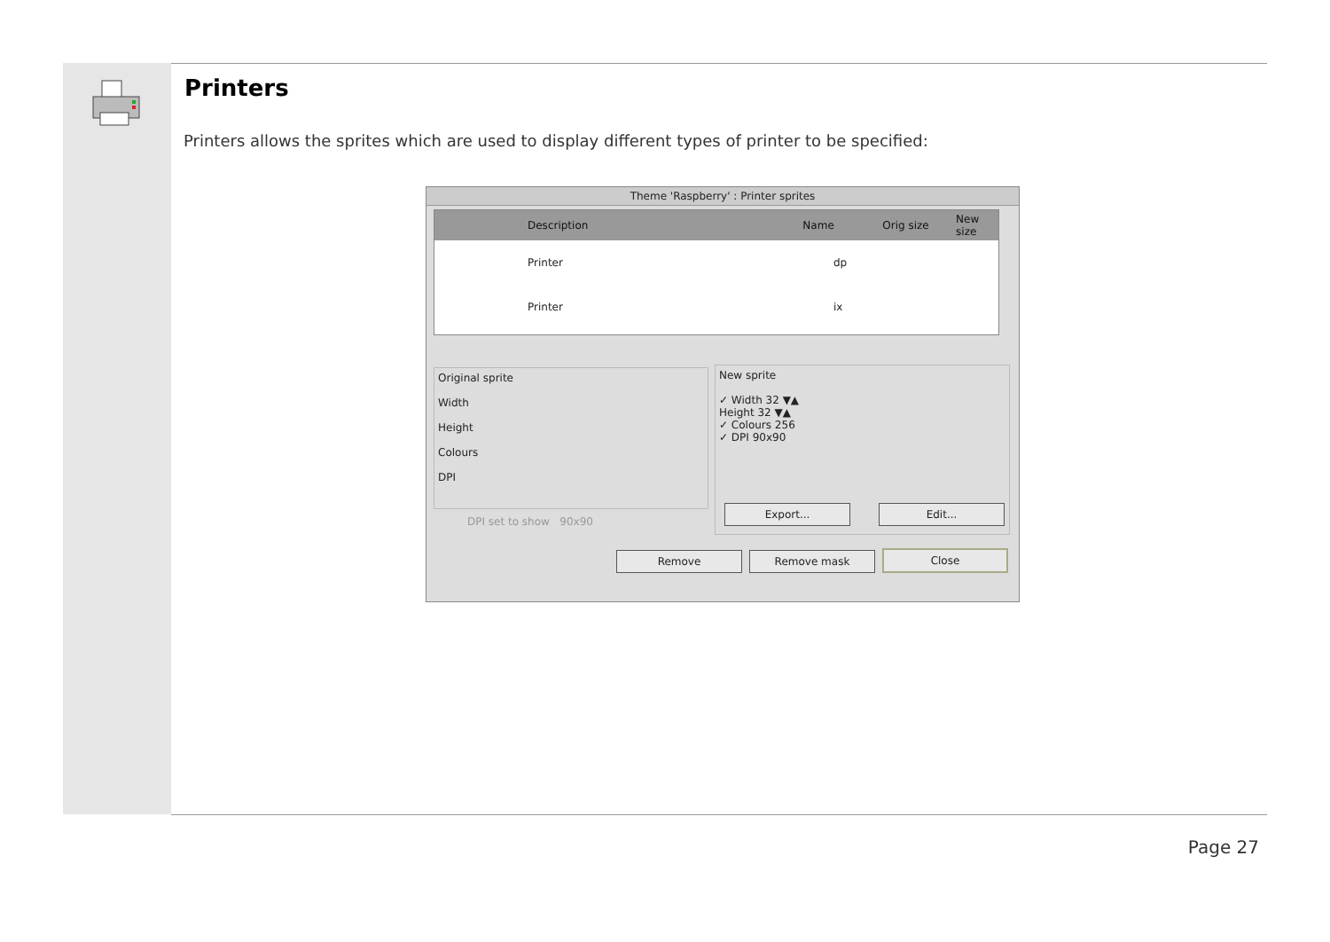Printers
Printers allows the sprites which are used to display different types of printer to be specified:
Theme 'Raspberry' : Printer sprites
Description Name Orig size New size
Printer dp
Printer ix
Original sprite
Width
Height
Colours
DPI
New sprite
✓ Width 32 ▼▲
Height 32 ▼▲
✓ Colours 256
✓ DPI 90x90
DPI set to show 90x90
Export... Edit...
Remove Remove mask Close
Page 27